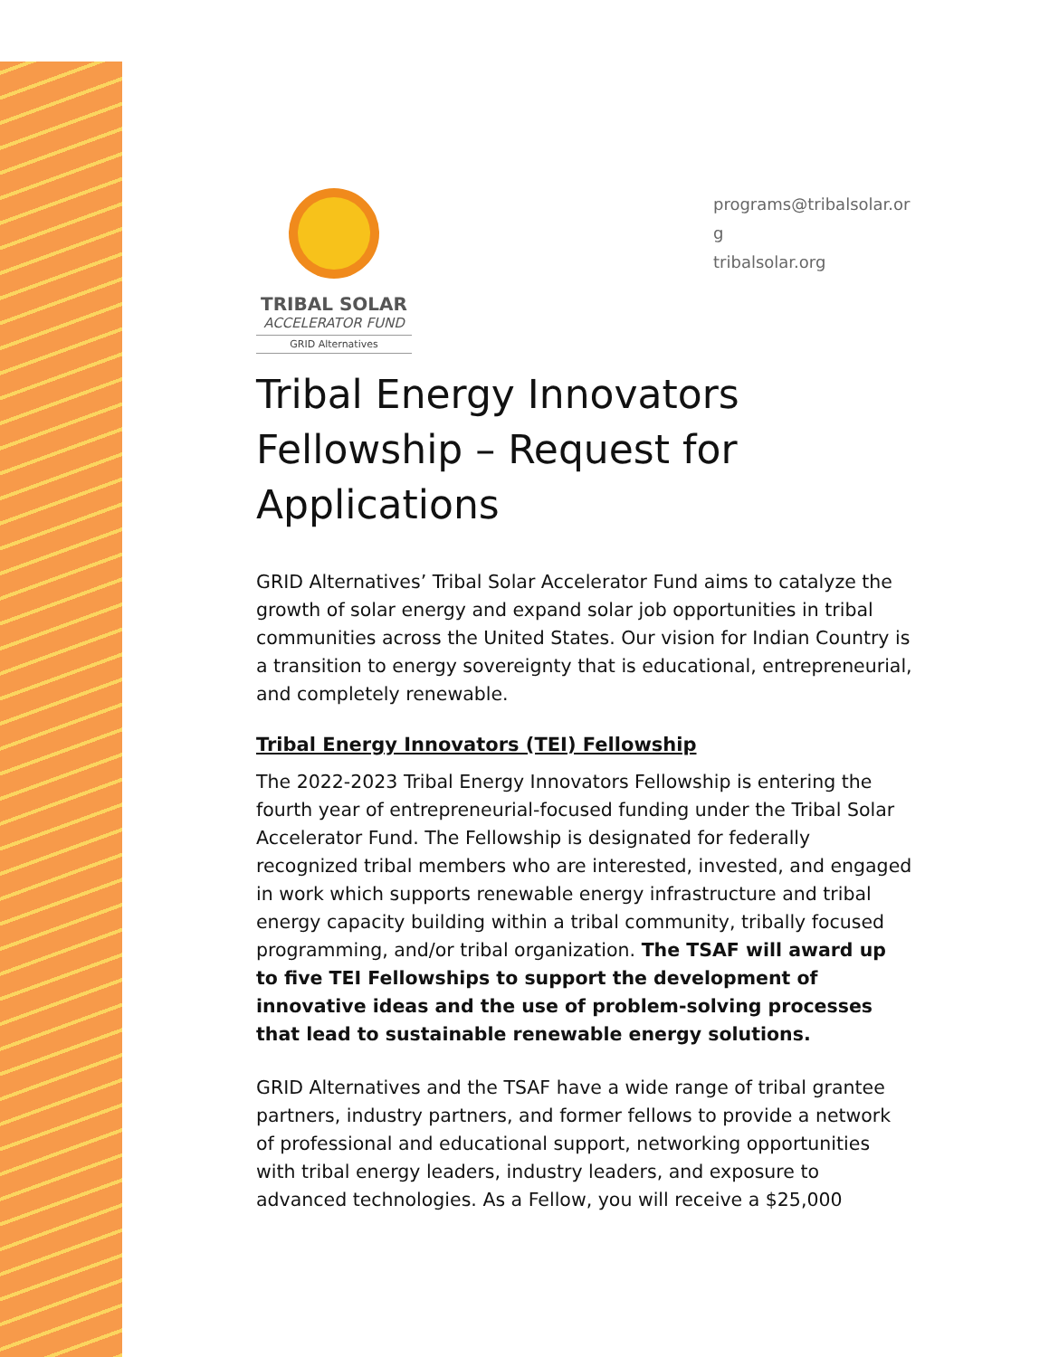TRIBAL SOLAR
ACCELERATOR FUND
GRID Alternatives
programs@tribalsolar.org
tribalsolar.org
Tribal Energy Innovators Fellowship – Request for Applications
GRID Alternatives’ Tribal Solar Accelerator Fund aims to catalyze the growth of solar energy and expand solar job opportunities in tribal communities across the United States. Our vision for Indian Country is a transition to energy sovereignty that is educational, entrepreneurial, and completely renewable.
Tribal Energy Innovators (TEI) Fellowship
The 2022-2023 Tribal Energy Innovators Fellowship is entering the fourth year of entrepreneurial-focused funding under the Tribal Solar Accelerator Fund. The Fellowship is designated for federally recognized tribal members who are interested, invested, and engaged in work which supports renewable energy infrastructure and tribal energy capacity building within a tribal community, tribally focused programming, and/or tribal organization. The TSAF will award up to five TEI Fellowships to support the development of innovative ideas and the use of problem-solving processes that lead to sustainable renewable energy solutions.
GRID Alternatives and the TSAF have a wide range of tribal grantee partners, industry partners, and former fellows to provide a network of professional and educational support, networking opportunities with tribal energy leaders, industry leaders, and exposure to advanced technologies. As a Fellow, you will receive a $25,000